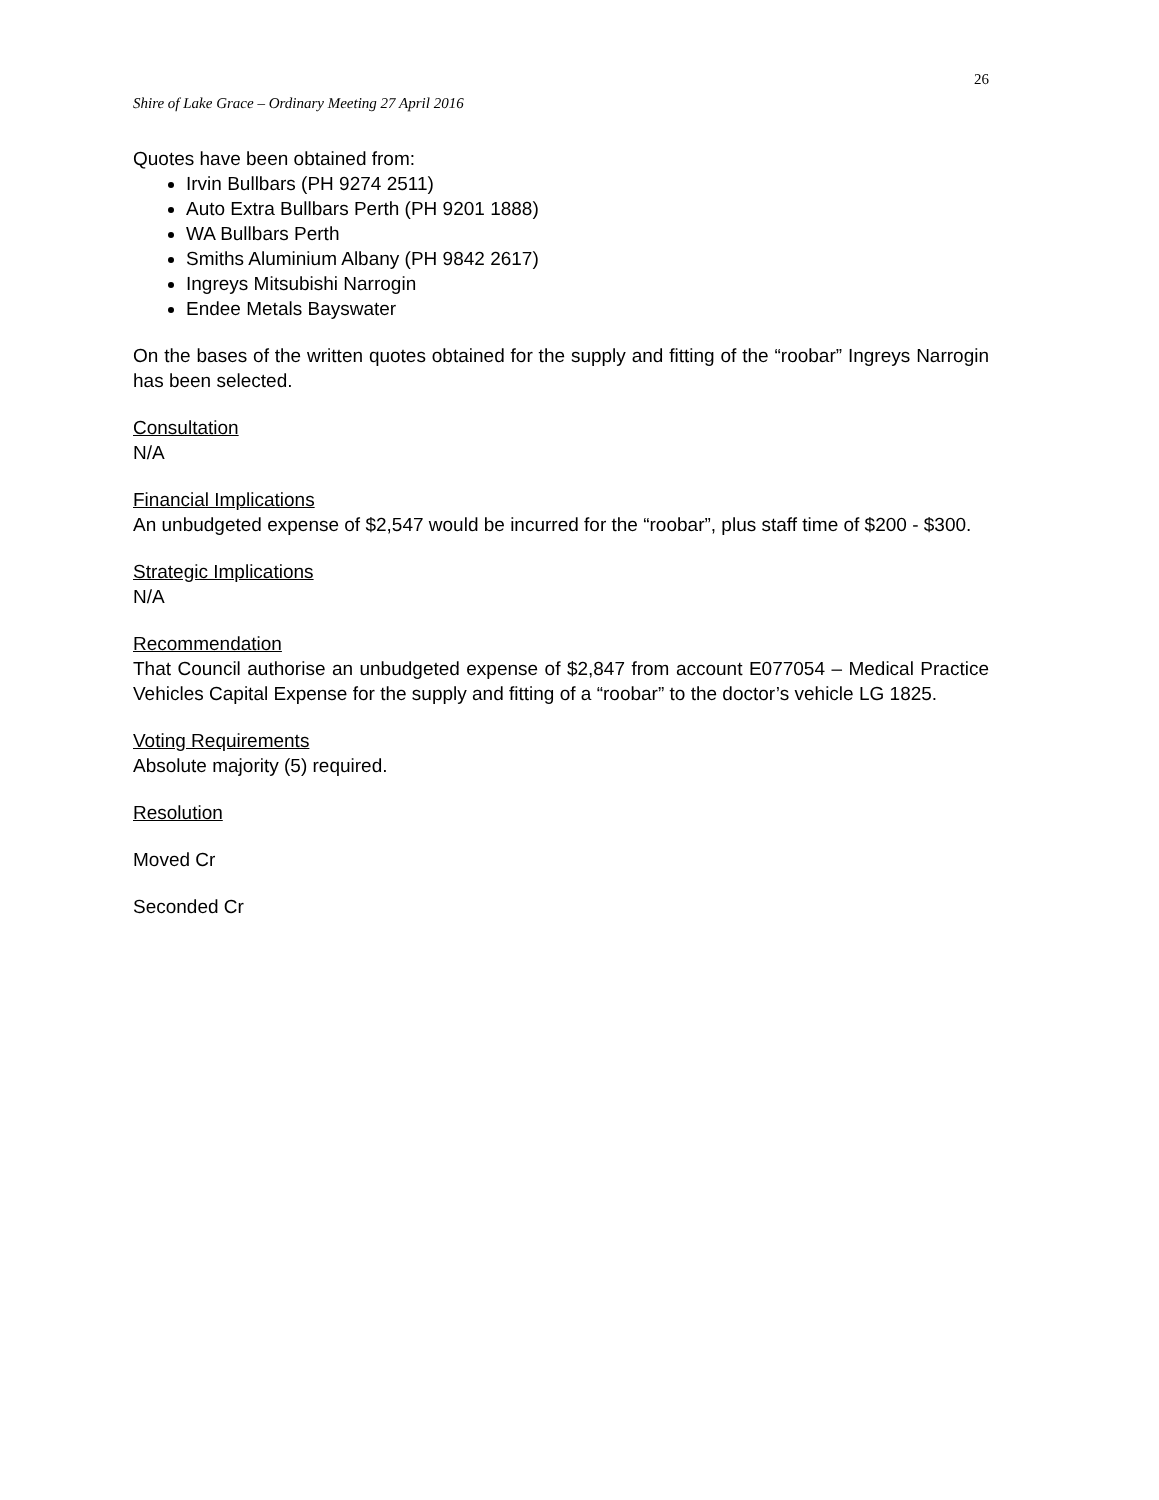26
Shire of Lake Grace – Ordinary Meeting 27 April 2016
Quotes have been obtained from:
Irvin Bullbars (PH 9274 2511)
Auto Extra Bullbars Perth (PH 9201 1888)
WA Bullbars Perth
Smiths Aluminium Albany (PH 9842 2617)
Ingreys Mitsubishi Narrogin
Endee Metals Bayswater
On the bases of the written quotes obtained for the supply and fitting of the “roobar” Ingreys Narrogin has been selected.
Consultation
N/A
Financial Implications
An unbudgeted expense of $2,547 would be incurred for the “roobar”, plus staff time of $200 - $300.
Strategic Implications
N/A
Recommendation
That Council authorise an unbudgeted expense of $2,847 from account E077054 – Medical Practice Vehicles Capital Expense for the supply and fitting of a “roobar” to the doctor’s vehicle LG 1825.
Voting Requirements
Absolute majority (5) required.
Resolution
Moved Cr
Seconded Cr